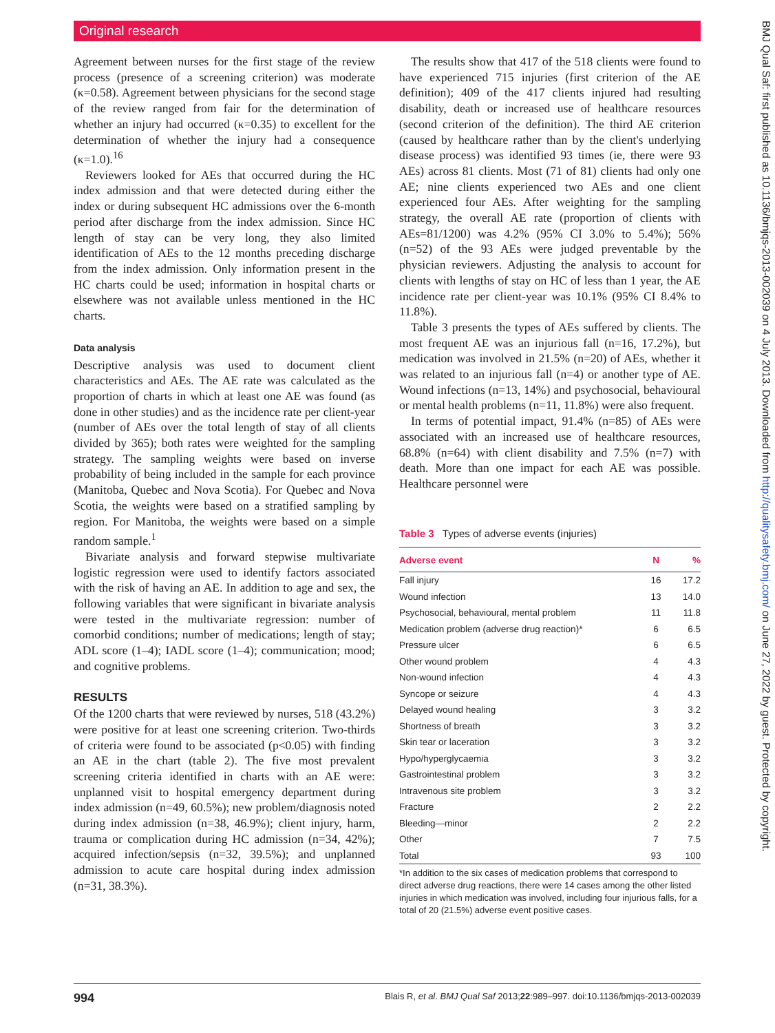Original research
Agreement between nurses for the first stage of the review process (presence of a screening criterion) was moderate (κ=0.58). Agreement between physicians for the second stage of the review ranged from fair for the determination of whether an injury had occurred (κ=0.35) to excellent for the determination of whether the injury had a consequence (κ=1.0).<sup>16</sup>
Reviewers looked for AEs that occurred during the HC index admission and that were detected during either the index or during subsequent HC admissions over the 6-month period after discharge from the index admission. Since HC length of stay can be very long, they also limited identification of AEs to the 12 months preceding discharge from the index admission. Only information present in the HC charts could be used; information in hospital charts or elsewhere was not available unless mentioned in the HC charts.
Data analysis
Descriptive analysis was used to document client characteristics and AEs. The AE rate was calculated as the proportion of charts in which at least one AE was found (as done in other studies) and as the incidence rate per client-year (number of AEs over the total length of stay of all clients divided by 365); both rates were weighted for the sampling strategy. The sampling weights were based on inverse probability of being included in the sample for each province (Manitoba, Quebec and Nova Scotia). For Quebec and Nova Scotia, the weights were based on a stratified sampling by region. For Manitoba, the weights were based on a simple random sample.<sup>1</sup>
Bivariate analysis and forward stepwise multivariate logistic regression were used to identify factors associated with the risk of having an AE. In addition to age and sex, the following variables that were significant in bivariate analysis were tested in the multivariate regression: number of comorbid conditions; number of medications; length of stay; ADL score (1–4); IADL score (1–4); communication; mood; and cognitive problems.
RESULTS
Of the 1200 charts that were reviewed by nurses, 518 (43.2%) were positive for at least one screening criterion. Two-thirds of criteria were found to be associated (p<0.05) with finding an AE in the chart (table 2). The five most prevalent screening criteria identified in charts with an AE were: unplanned visit to hospital emergency department during index admission (n=49, 60.5%); new problem/diagnosis noted during index admission (n=38, 46.9%); client injury, harm, trauma or complication during HC admission (n=34, 42%); acquired infection/sepsis (n=32, 39.5%); and unplanned admission to acute care hospital during index admission (n=31, 38.3%).
The results show that 417 of the 518 clients were found to have experienced 715 injuries (first criterion of the AE definition); 409 of the 417 clients injured had resulting disability, death or increased use of healthcare resources (second criterion of the definition). The third AE criterion (caused by healthcare rather than by the client's underlying disease process) was identified 93 times (ie, there were 93 AEs) across 81 clients. Most (71 of 81) clients had only one AE; nine clients experienced two AEs and one client experienced four AEs. After weighting for the sampling strategy, the overall AE rate (proportion of clients with AEs=81/1200) was 4.2% (95% CI 3.0% to 5.4%); 56% (n=52) of the 93 AEs were judged preventable by the physician reviewers. Adjusting the analysis to account for clients with lengths of stay on HC of less than 1 year, the AE incidence rate per client-year was 10.1% (95% CI 8.4% to 11.8%).
Table 3 presents the types of AEs suffered by clients. The most frequent AE was an injurious fall (n=16, 17.2%), but medication was involved in 21.5% (n=20) of AEs, whether it was related to an injurious fall (n=4) or another type of AE. Wound infections (n=13, 14%) and psychosocial, behavioural or mental health problems (n=11, 11.8%) were also frequent.
In terms of potential impact, 91.4% (n=85) of AEs were associated with an increased use of healthcare resources, 68.8% (n=64) with client disability and 7.5% (n=7) with death. More than one impact for each AE was possible. Healthcare personnel were
Table 3 Types of adverse events (injuries)
| Adverse event | N | % |
| --- | --- | --- |
| Fall injury | 16 | 17.2 |
| Wound infection | 13 | 14.0 |
| Psychosocial, behavioural, mental problem | 11 | 11.8 |
| Medication problem (adverse drug reaction)* | 6 | 6.5 |
| Pressure ulcer | 6 | 6.5 |
| Other wound problem | 4 | 4.3 |
| Non-wound infection | 4 | 4.3 |
| Syncope or seizure | 4 | 4.3 |
| Delayed wound healing | 3 | 3.2 |
| Shortness of breath | 3 | 3.2 |
| Skin tear or laceration | 3 | 3.2 |
| Hypo/hyperglycaemia | 3 | 3.2 |
| Gastrointestinal problem | 3 | 3.2 |
| Intravenous site problem | 3 | 3.2 |
| Fracture | 2 | 2.2 |
| Bleeding—minor | 2 | 2.2 |
| Other | 7 | 7.5 |
| Total | 93 | 100 |
*In addition to the six cases of medication problems that correspond to direct adverse drug reactions, there were 14 cases among the other listed injuries in which medication was involved, including four injurious falls, for a total of 20 (21.5%) adverse event positive cases.
BMJ Qual Saf: first published as 10.1136/bmjqs-2013-002039 on 4 July 2013. Downloaded from http://qualitysafety.bmj.com/ on June 27, 2022 by guest. Protected by copyright.
994 Blais R, et al. BMJ Qual Saf 2013;22:989–997. doi:10.1136/bmjqs-2013-002039